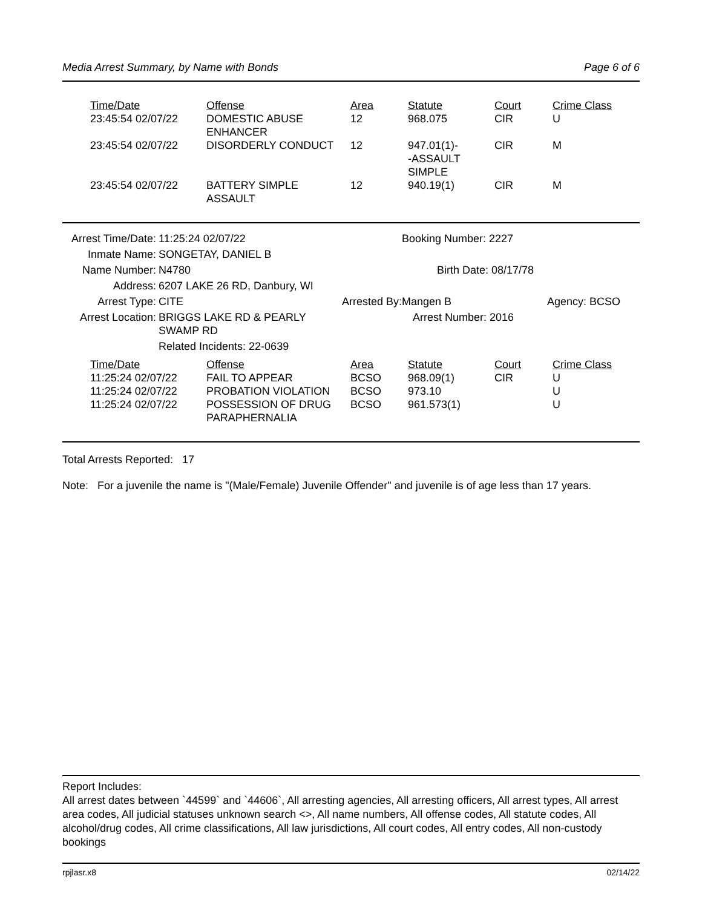Media Arrest Summary, by Name with Bonds Page 6 of 6
| Time/Date | Offense | Area | Statute | Court | Crime Class |
| --- | --- | --- | --- | --- | --- |
| 23:45:54 02/07/22 | DOMESTIC ABUSE ENHANCER | 12 | 968.075 | CIR | U |
| 23:45:54 02/07/22 | DISORDERLY CONDUCT | 12 | 947.01(1)- -ASSAULT SIMPLE | CIR | M |
| 23:45:54 02/07/22 | BATTERY SIMPLE ASSAULT | 12 | 940.19(1) | CIR | M |
| Arrest Time/Date: | 11:25:24 02/07/22 | | Booking Number: 2227 | |
| Inmate Name: | SONGETAY, DANIEL B | | | |
| Name Number: | N4780 | | Birth Date: 08/17/78 | |
| Address: | 6207 LAKE 26 RD, Danbury, WI | | | |
| Arrest Type: | CITE | Arrested By: | Mangen B | Agency: BCSO |
| Arrest Location: | BRIGGS LAKE RD & PEARLY SWAMP RD | | Arrest Number: 2016 | |
| | Related Incidents: 22-0639 | | | |
| Time/Date | Offense | Area | Statute | Court | Crime Class |
| --- | --- | --- | --- | --- | --- |
| 11:25:24 02/07/22 | FAIL TO APPEAR | BCSO | 968.09(1) | CIR | U |
| 11:25:24 02/07/22 | PROBATION VIOLATION | BCSO | 973.10 | | U |
| 11:25:24 02/07/22 | POSSESSION OF DRUG PARAPHERNALIA | BCSO | 961.573(1) | | U |
Total Arrests Reported: 17
Note: For a juvenile the name is "(Male/Female) Juvenile Offender" and juvenile is of age less than 17 years.
Report Includes:
All arrest dates between `44599` and `44606`, All arresting agencies, All arresting officers, All arrest types, All arrest area codes, All judicial statuses unknown search <>, All name numbers, All offense codes, All statute codes, All alcohol/drug codes, All crime classifications, All law jurisdictions, All court codes, All entry codes, All non-custody bookings
rpjlasr.x8 02/14/22